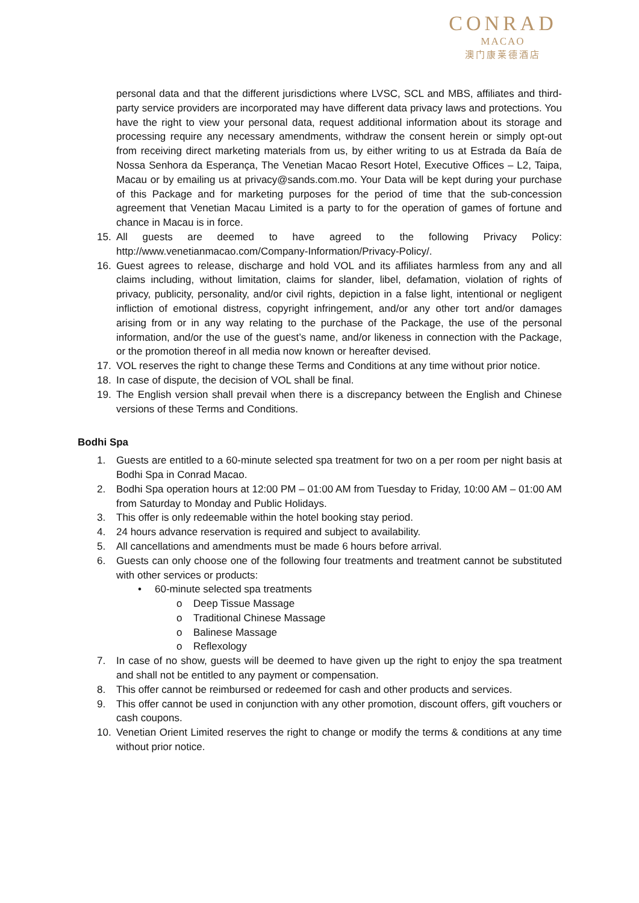CONRAD
MACAO
澳门康莱德酒店
personal data and that the different jurisdictions where LVSC, SCL and MBS, affiliates and third-party service providers are incorporated may have different data privacy laws and protections. You have the right to view your personal data, request additional information about its storage and processing require any necessary amendments, withdraw the consent herein or simply opt-out from receiving direct marketing materials from us, by either writing to us at Estrada da Baía de Nossa Senhora da Esperança, The Venetian Macao Resort Hotel, Executive Offices – L2, Taipa, Macau or by emailing us at privacy@sands.com.mo. Your Data will be kept during your purchase of this Package and for marketing purposes for the period of time that the sub-concession agreement that Venetian Macau Limited is a party to for the operation of games of fortune and chance in Macau is in force.
15. All guests are deemed to have agreed to the following Privacy Policy: http://www.venetianmacao.com/Company-Information/Privacy-Policy/.
16. Guest agrees to release, discharge and hold VOL and its affiliates harmless from any and all claims including, without limitation, claims for slander, libel, defamation, violation of rights of privacy, publicity, personality, and/or civil rights, depiction in a false light, intentional or negligent infliction of emotional distress, copyright infringement, and/or any other tort and/or damages arising from or in any way relating to the purchase of the Package, the use of the personal information, and/or the use of the guest’s name, and/or likeness in connection with the Package, or the promotion thereof in all media now known or hereafter devised.
17. VOL reserves the right to change these Terms and Conditions at any time without prior notice.
18. In case of dispute, the decision of VOL shall be final.
19. The English version shall prevail when there is a discrepancy between the English and Chinese versions of these Terms and Conditions.
Bodhi Spa
1. Guests are entitled to a 60-minute selected spa treatment for two on a per room per night basis at Bodhi Spa in Conrad Macao.
2. Bodhi Spa operation hours at 12:00 PM – 01:00 AM from Tuesday to Friday, 10:00 AM – 01:00 AM from Saturday to Monday and Public Holidays.
3. This offer is only redeemable within the hotel booking stay period.
4. 24 hours advance reservation is required and subject to availability.
5. All cancellations and amendments must be made 6 hours before arrival.
6. Guests can only choose one of the following four treatments and treatment cannot be substituted with other services or products:
• 60-minute selected spa treatments
o Deep Tissue Massage
o Traditional Chinese Massage
o Balinese Massage
o Reflexology
7. In case of no show, guests will be deemed to have given up the right to enjoy the spa treatment and shall not be entitled to any payment or compensation.
8. This offer cannot be reimbursed or redeemed for cash and other products and services.
9. This offer cannot be used in conjunction with any other promotion, discount offers, gift vouchers or cash coupons.
10. Venetian Orient Limited reserves the right to change or modify the terms & conditions at any time without prior notice.